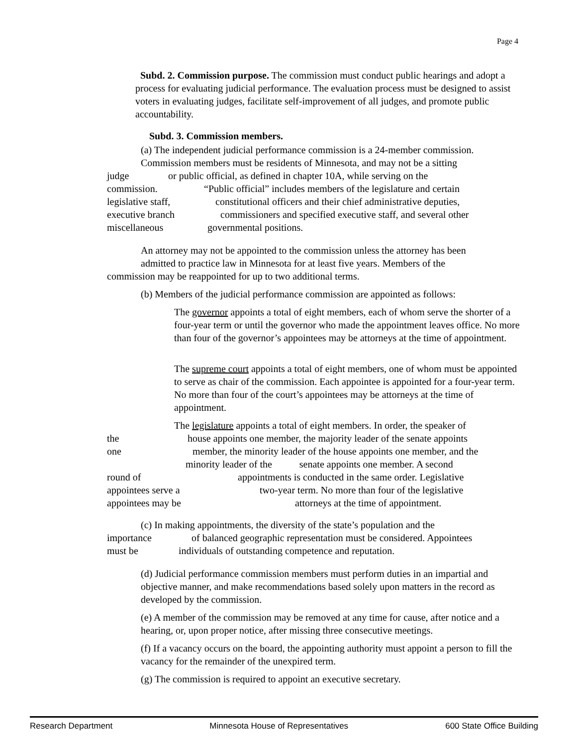Page 4
Subd. 2. Commission purpose. The commission must conduct public hearings and adopt a process for evaluating judicial performance. The evaluation process must be designed to assist voters in evaluating judges, facilitate self-improvement of all judges, and promote public accountability.
Subd. 3. Commission members.
(a) The independent judicial performance commission is a 24-member commission.
Commission members must be residents of Minnesota, and may not be a sitting
judge or public official, as defined in chapter 10A, while serving on the
commission. “Public official” includes members of the legislature and certain
legislative staff, constitutional officers and their chief administrative deputies,
executive branch commissioners and specified executive staff, and several other
miscellaneous governmental positions.
An attorney may not be appointed to the commission unless the attorney has been
admitted to practice law in Minnesota for at least five years. Members of the
commission may be reappointed for up to two additional terms.
(b) Members of the judicial performance commission are appointed as follows:
The governor appoints a total of eight members, each of whom serve the shorter of a four-year term or until the governor who made the appointment leaves office. No more than four of the governor’s appointees may be attorneys at the time of appointment.
The supreme court appoints a total of eight members, one of whom must be appointed to serve as chair of the commission. Each appointee is appointed for a four-year term. No more than four of the court’s appointees may be attorneys at the time of appointment.
The legislature appoints a total of eight members. In order, the speaker of
the house appoints one member, the majority leader of the senate appoints
one member, the minority leader of the house appoints one member, and the
minority leader of the senate appoints one member. A second
round of appointments is conducted in the same order. Legislative
appointees serve a two-year term. No more than four of the legislative
appointees may be attorneys at the time of appointment.
(c) In making appointments, the diversity of the state’s population and the
importance of balanced geographic representation must be considered. Appointees
must be individuals of outstanding competence and reputation.
(d) Judicial performance commission members must perform duties in an impartial and objective manner, and make recommendations based solely upon matters in the record as developed by the commission.
(e) A member of the commission may be removed at any time for cause, after notice and a hearing, or, upon proper notice, after missing three consecutive meetings.
(f) If a vacancy occurs on the board, the appointing authority must appoint a person to fill the vacancy for the remainder of the unexpired term.
(g) The commission is required to appoint an executive secretary.
Research Department Minnesota House of Representatives 600 State Office Building